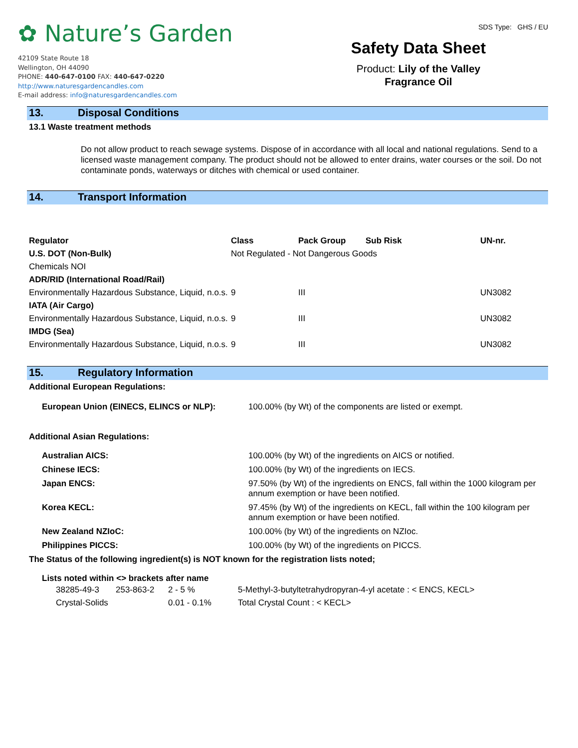✿ Nature’s Garden
42109 State Route 18
Wellington, OH 44090
PHONE: 440-647-0100 FAX: 440-647-0220
http://www.naturesgardencandles.com
E-mail address: info@naturesgardencandles.com
SDS Type: GHS / EU
Safety Data Sheet
Product: Lily of the Valley
Fragrance Oil
13. Disposal Conditions
13.1 Waste treatment methods
Do not allow product to reach sewage systems. Dispose of in accordance with all local and national regulations. Send to a licensed waste management company. The product should not be allowed to enter drains, water courses or the soil. Do not contaminate ponds, waterways or ditches with chemical or used container.
14. Transport Information
| Regulator | Class | Pack Group | Sub Risk | UN-nr. |
| --- | --- | --- | --- | --- |
| U.S. DOT (Non-Bulk) | Not Regulated - Not Dangerous Goods | | | |
| Chemicals NOI | | | | |
| ADR/RID (International Road/Rail) | | | | |
| Environmentally Hazardous Substance, Liquid, n.o.s. | 9 | III | | UN3082 |
| IATA (Air Cargo) | | | | |
| Environmentally Hazardous Substance, Liquid, n.o.s. | 9 | III | | UN3082 |
| IMDG (Sea) | | | | |
| Environmentally Hazardous Substance, Liquid, n.o.s. | 9 | III | | UN3082 |
15. Regulatory Information
Additional European Regulations:
| European Union (EINECS, ELINCS or NLP): | 100.00% (by Wt) of the components are listed or exempt. |
Additional Asian Regulations:
| Australian AICS: | 100.00% (by Wt) of the ingredients on AICS or notified. |
| Chinese IECS: | 100.00% (by Wt) of the ingredients on IECS. |
| Japan ENCS: | 97.50% (by Wt) of the ingredients on ENCS, fall within the 1000 kilogram per annum exemption or have been notified. |
| Korea KECL: | 97.45% (by Wt) of the ingredients on KECL, fall within the 100 kilogram per annum exemption or have been notified. |
| New Zealand NZIoC: | 100.00% (by Wt) of the ingredients on NZIoc. |
| Philippines PICCS: | 100.00% (by Wt) of the ingredients on PICCS. |
The Status of the following ingredient(s) is NOT known for the registration lists noted;
Lists noted within <> brackets after name
| 38285-49-3 | 253-863-2 | 2 - 5 % | 5-Methyl-3-butyltetrahydropyran-4-yl acetate : < ENCS, KECL> |
| Crystal-Solids | | 0.01 - 0.1% | Total Crystal Count : < KECL> |